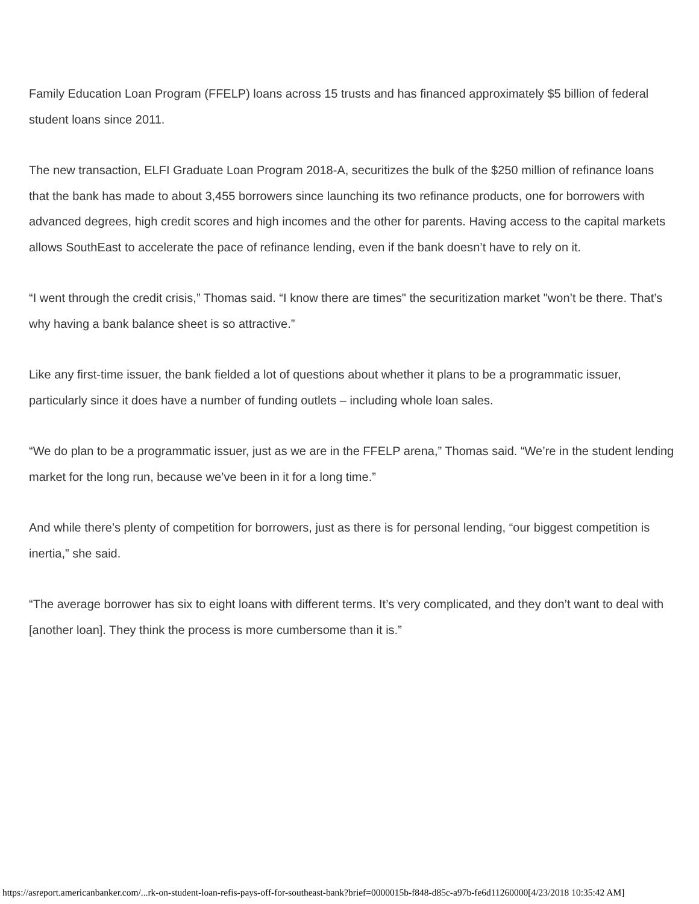Family Education Loan Program (FFELP) loans across 15 trusts and has financed approximately $5 billion of federal student loans since 2011.
The new transaction, ELFI Graduate Loan Program 2018-A, securitizes the bulk of the $250 million of refinance loans that the bank has made to about 3,455 borrowers since launching its two refinance products, one for borrowers with advanced degrees, high credit scores and high incomes and the other for parents. Having access to the capital markets allows SouthEast to accelerate the pace of refinance lending, even if the bank doesn’t have to rely on it.
“I went through the credit crisis,” Thomas said. “I know there are times" the securitization market "won’t be there. That’s why having a bank balance sheet is so attractive.”
Like any first-time issuer, the bank fielded a lot of questions about whether it plans to be a programmatic issuer, particularly since it does have a number of funding outlets – including whole loan sales.
“We do plan to be a programmatic issuer, just as we are in the FFELP arena,” Thomas said. “We’re in the student lending market for the long run, because we’ve been in it for a long time.”
And while there’s plenty of competition for borrowers, just as there is for personal lending, “our biggest competition is inertia,” she said.
“The average borrower has six to eight loans with different terms. It’s very complicated, and they don’t want to deal with [another loan]. They think the process is more cumbersome than it is.”
https://asreport.americanbanker.com/...rk-on-student-loan-refis-pays-off-for-southeast-bank?brief=0000015b-f848-d85c-a97b-fe6d11260000[4/23/2018 10:35:42 AM]